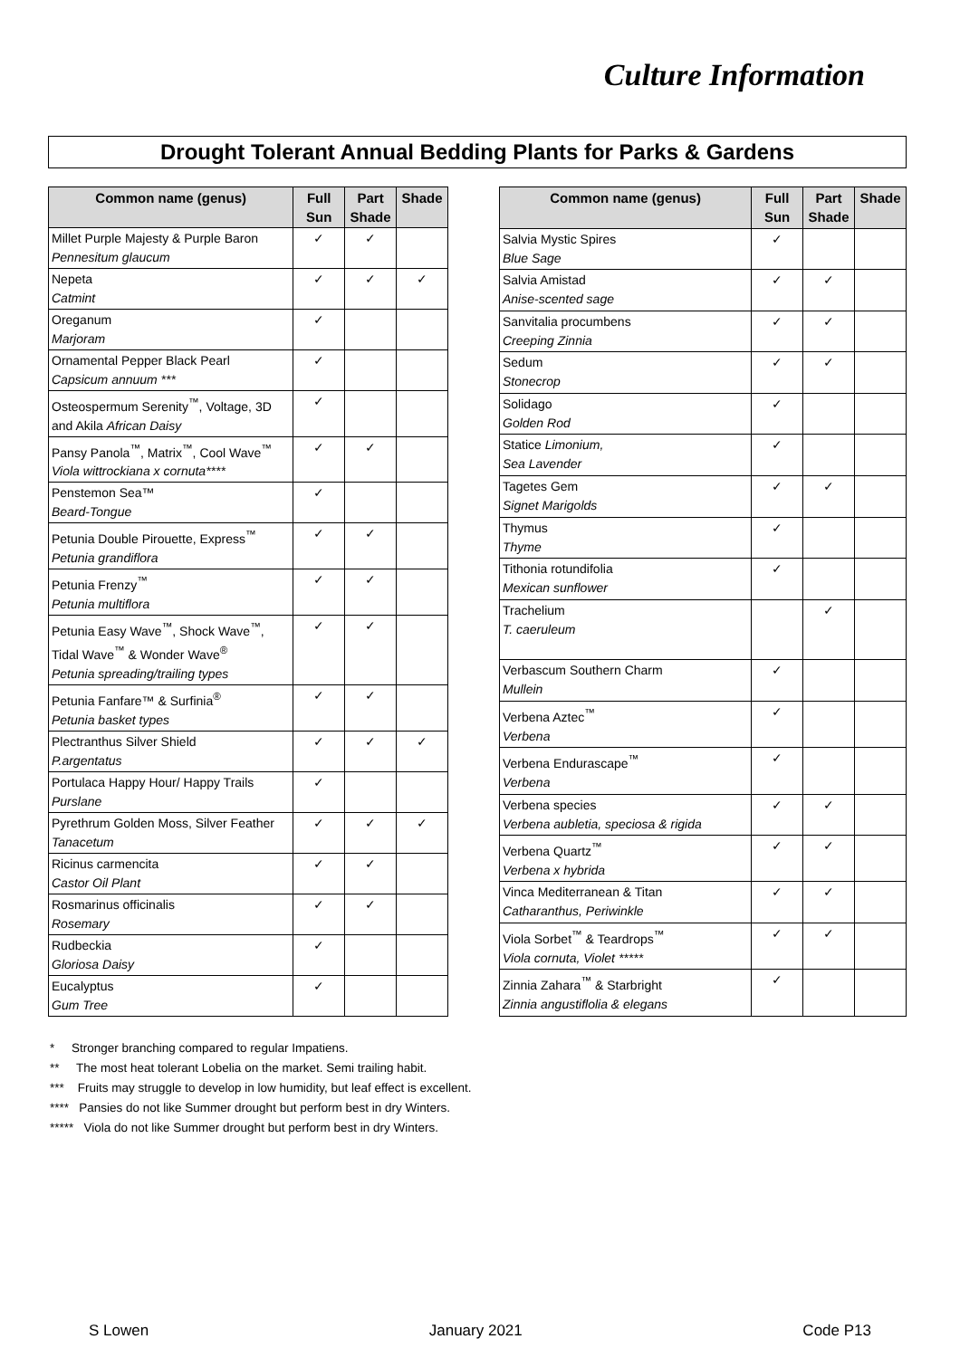Culture Information
Drought Tolerant Annual Bedding Plants for Parks & Gardens
| Common name (genus) | Full Sun | Part Shade | Shade |
| --- | --- | --- | --- |
| Millet Purple Majesty & Purple Baron Pennesitum glaucum | ✓ | ✓ | |
| Nepeta Catmint | ✓ | ✓ | ✓ |
| Oreganum Marjoram | ✓ | | |
| Ornamental Pepper Black Pearl Capsicum annuum *** | ✓ | | |
| Osteospermum Serenity<sup>™</sup>, Voltage, 3D and Akila African Daisy | ✓ | | |
| Pansy Panola<sup>™</sup>, Matrix<sup>™</sup>, Cool Wave<sup>™</sup> Viola wittrockiana x cornuta**** | ✓ | ✓ | |
| Penstemon Sea™ Beard-Tongue | ✓ | | |
| Petunia Double Pirouette, Express<sup>™</sup> Petunia grandiflora | ✓ | ✓ | |
| Petunia Frenzy<sup>™</sup> Petunia multiflora | ✓ | ✓ | |
| Petunia Easy Wave<sup>™</sup>, Shock Wave<sup>™</sup>, Tidal Wave<sup>™</sup> & Wonder Wave<sup>®</sup> Petunia spreading/trailing types | ✓ | ✓ | |
| Petunia Fanfare™ & Surfinia<sup>®</sup> Petunia basket types | ✓ | ✓ | |
| Plectranthus Silver Shield P.argentatus | ✓ | ✓ | ✓ |
| Portulaca Happy Hour/ Happy Trails Purslane | ✓ | | |
| Pyrethrum Golden Moss, Silver Feather Tanacetum | ✓ | ✓ | ✓ |
| Ricinus carmencita Castor Oil Plant | ✓ | ✓ | |
| Rosmarinus officinalis Rosemary | ✓ | ✓ | |
| Rudbeckia Gloriosa Daisy | ✓ | | |
| Eucalyptus Gum Tree | ✓ | | |
| Common name (genus) | Full Sun | Part Shade | Shade |
| --- | --- | --- | --- |
| Salvia Mystic Spires Blue Sage | ✓ | | |
| Salvia Amistad Anise-scented sage | ✓ | ✓ | |
| Sanvitalia procumbens Creeping Zinnia | ✓ | ✓ | |
| Sedum Stonecrop | ✓ | ✓ | |
| Solidago Golden Rod | ✓ | | |
| Statice Limonium, Sea Lavender | ✓ | | |
| Tagetes Gem Signet Marigolds | ✓ | ✓ | |
| Thymus Thyme | ✓ | | |
| Tithonia rotundifolia Mexican sunflower | ✓ | | |
| Trachelium T. caeruleum | | ✓ | |
| Verbascum Southern Charm Mullein | ✓ | | |
| Verbena Aztec<sup>™</sup> Verbena | ✓ | | |
| Verbena Endurascape<sup>™</sup> Verbena | ✓ | | |
| Verbena species Verbena aubletia, speciosa & rigida | ✓ | ✓ | |
| Verbena Quartz<sup>™</sup> Verbena x hybrida | ✓ | ✓ | |
| Vinca Mediterranean & Titan Catharanthus, Periwinkle | ✓ | ✓ | |
| Viola Sorbet<sup>™</sup> & Teardrops<sup>™</sup> Viola cornuta, Violet ***** | ✓ | ✓ | |
| Zinnia Zahara<sup>™</sup> & Starbright Zinnia angustiflolia & elegans | ✓ | | |
* Stronger branching compared to regular Impatiens.
** The most heat tolerant Lobelia on the market. Semi trailing habit.
*** Fruits may struggle to develop in low humidity, but leaf effect is excellent.
**** Pansies do not like Summer drought but perform best in dry Winters.
***** Viola do not like Summer drought but perform best in dry Winters.
S Lowen January 2021 Code P13